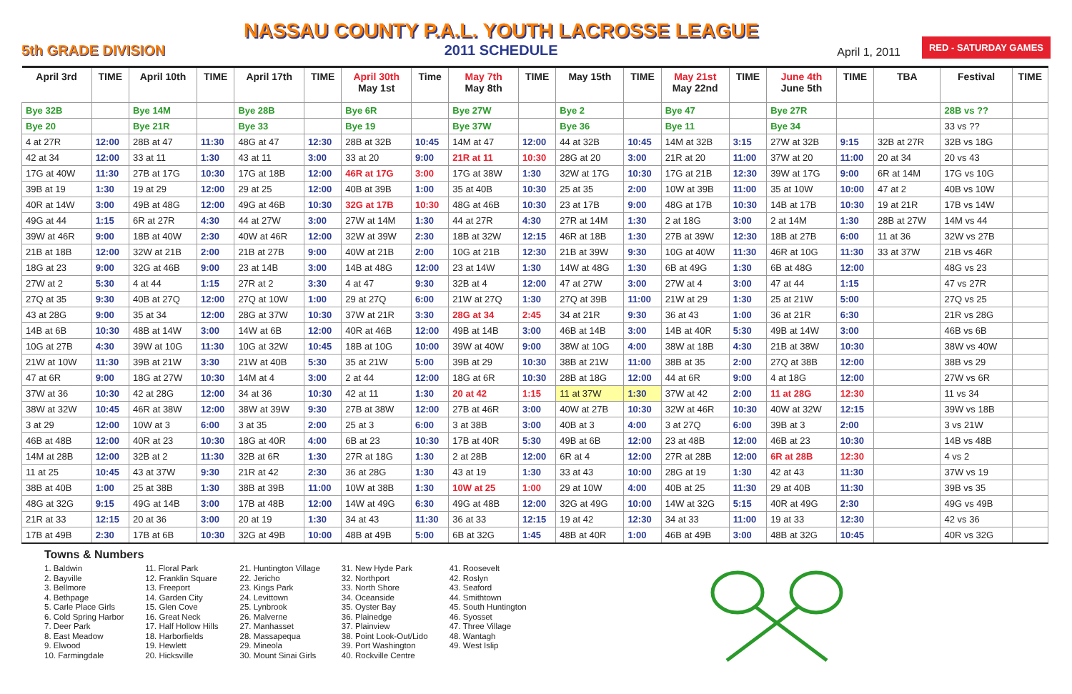5th GRADE DIVISION
NASSAU COUNTY P.A.L. YOUTH LACROSSE LEAGUE
2011 SCHEDULE
April 1, 2011 RED - SATURDAY GAMES
| April 3rd | TIME | April 10th | TIME | April 17th | TIME | April 30th May 1st | Time | May 7th May 8th | TIME | May 15th | TIME | May 21st May 22nd | TIME | June 4th June 5th | TIME | TBA | Festival | TIME |
| --- | --- | --- | --- | --- | --- | --- | --- | --- | --- | --- | --- | --- | --- | --- | --- | --- | --- | --- |
| Bye 32B | | Bye 14M | | Bye 28B | | Bye 6R | | Bye 27W | | Bye 2 | | Bye 47 | | Bye 27R | | | 28B vs ?? | |
| Bye 20 | | Bye 21R | | Bye 33 | | Bye 19 | | Bye 37W | | Bye 36 | | Bye 11 | | Bye 34 | | | 33 vs ?? | |
| 4 at 27R | 12:00 | 28B at 47 | 11:30 | 48G at 47 | 12:30 | 28B at 32B | 10:45 | 14M at 47 | 12:00 | 44 at 32B | 10:45 | 14M at 32B | 3:15 | 27W at 32B | 9:15 | 32B at 27R | 32B vs 18G | |
| 42 at 34 | 12:00 | 33 at 11 | 1:30 | 43 at 11 | 3:00 | 33 at 20 | 9:00 | 21R at 11 | 10:30 | 28G at 20 | 3:00 | 21R at 20 | 11:00 | 37W at 20 | 11:00 | 20 at 34 | 20 vs 43 | |
| 17G at 40W | 11:30 | 27B at 17G | 10:30 | 17G at 18B | 12:00 | 46R at 17G | 3:00 | 17G at 38W | 1:30 | 32W at 17G | 10:30 | 17G at 21B | 12:30 | 39W at 17G | 9:00 | 6R at 14M | 17G vs 10G | |
| 39B at 19 | 1:30 | 19 at 29 | 12:00 | 29 at 25 | 12:00 | 40B at 39B | 1:00 | 35 at 40B | 10:30 | 25 at 35 | 2:00 | 10W at 39B | 11:00 | 35 at 10W | 10:00 | 47 at 2 | 40B vs 10W | |
| 40R at 14W | 3:00 | 49B at 48G | 12:00 | 49G at 46B | 10:30 | 32G at 17B | 10:30 | 48G at 46B | 10:30 | 23 at 17B | 9:00 | 48G at 17B | 10:30 | 14B at 17B | 10:30 | 19 at 21R | 17B vs 14W | |
| 49G at 44 | 1:15 | 6R at 27R | 4:30 | 44 at 27W | 3:00 | 27W at 14M | 1:30 | 44 at 27R | 4:30 | 27R at 14M | 1:30 | 2 at 18G | 3:00 | 2 at 14M | 1:30 | 28B at 27W | 14M vs 44 | |
| 39W at 46R | 9:00 | 18B at 40W | 2:30 | 40W at 46R | 12:00 | 32W at 39W | 2:30 | 18B at 32W | 12:15 | 46R at 18B | 1:30 | 27B at 39W | 12:30 | 18B at 27B | 6:00 | 11 at 36 | 32W vs 27B | |
| 21B at 18B | 12:00 | 32W at 21B | 2:00 | 21B at 27B | 9:00 | 40W at 21B | 2:00 | 10G at 21B | 12:30 | 21B at 39W | 9:30 | 10G at 40W | 11:30 | 46R at 10G | 11:30 | 33 at 37W | 21B vs 46R | |
| 18G at 23 | 9:00 | 32G at 46B | 9:00 | 23 at 14B | 3:00 | 14B at 48G | 12:00 | 23 at 14W | 1:30 | 14W at 48G | 1:30 | 6B at 49G | 1:30 | 6B at 48G | 12:00 | | 48G vs 23 | |
| 27W at 2 | 5:30 | 4 at 44 | 1:15 | 27R at 2 | 3:30 | 4 at 47 | 9:30 | 32B at 4 | 12:00 | 47 at 27W | 3:00 | 27W at 4 | 3:00 | 47 at 44 | 1:15 | | 47 vs 27R | |
| 27Q at 35 | 9:30 | 40B at 27Q | 12:00 | 27Q at 10W | 1:00 | 29 at 27Q | 6:00 | 21W at 27Q | 1:30 | 27Q at 39B | 11:00 | 21W at 29 | 1:30 | 25 at 21W | 5:00 | | 27Q vs 25 | |
| 43 at 28G | 9:00 | 35 at 34 | 12:00 | 28G at 37W | 10:30 | 37W at 21R | 3:30 | 28G at 34 | 2:45 | 34 at 21R | 9:30 | 36 at 43 | 1:00 | 36 at 21R | 6:30 | | 21R vs 28G | |
| 14B at 6B | 10:30 | 48B at 14W | 3:00 | 14W at 6B | 12:00 | 40R at 46B | 12:00 | 49B at 14B | 3:00 | 46B at 14B | 3:00 | 14B at 40R | 5:30 | 49B at 14W | 3:00 | | 46B vs 6B | |
| 10G at 27B | 4:30 | 39W at 10G | 11:30 | 10G at 32W | 10:45 | 18B at 10G | 10:00 | 39W at 40W | 9:00 | 38W at 10G | 4:00 | 38W at 18B | 4:30 | 21B at 38W | 10:30 | | 38W vs 40W | |
| 21W at 10W | 11:30 | 39B at 21W | 3:30 | 21W at 40B | 5:30 | 35 at 21W | 5:00 | 39B at 29 | 10:30 | 38B at 21W | 11:00 | 38B at 35 | 2:00 | 27Q at 38B | 12:00 | | 38B vs 29 | |
| 47 at 6R | 9:00 | 18G at 27W | 10:30 | 14M at 4 | 3:00 | 2 at 44 | 12:00 | 18G at 6R | 10:30 | 28B at 18G | 12:00 | 44 at 6R | 9:00 | 4 at 18G | 12:00 | | 27W vs 6R | |
| 37W at 36 | 10:30 | 42 at 28G | 12:00 | 34 at 36 | 10:30 | 42 at 11 | 1:30 | 20 at 42 | 1:15 | 11 at 37W | 1:30 | 37W at 42 | 2:00 | 11 at 28G | 12:30 | | 11 vs 34 | |
| 38W at 32W | 10:45 | 46R at 38W | 12:00 | 38W at 39W | 9:30 | 27B at 38W | 12:00 | 27B at 46R | 3:00 | 40W at 27B | 10:30 | 32W at 46R | 10:30 | 40W at 32W | 12:15 | | 39W vs 18B | |
| 3 at 29 | 12:00 | 10W at 3 | 6:00 | 3 at 35 | 2:00 | 25 at 3 | 6:00 | 3 at 38B | 3:00 | 40B at 3 | 4:00 | 3 at 27Q | 6:00 | 39B at 3 | 2:00 | | 3 vs 21W | |
| 46B at 48B | 12:00 | 40R at 23 | 10:30 | 18G at 40R | 4:00 | 6B at 23 | 10:30 | 17B at 40R | 5:30 | 49B at 6B | 12:00 | 23 at 48B | 12:00 | 46B at 23 | 10:30 | | 14B vs 48B | |
| 14M at 28B | 12:00 | 32B at 2 | 11:30 | 32B at 6R | 1:30 | 27R at 18G | 1:30 | 2 at 28B | 12:00 | 6R at 4 | 12:00 | 27R at 28B | 12:00 | 6R at 28B | 12:30 | | 4 vs 2 | |
| 11 at 25 | 10:45 | 43 at 37W | 9:30 | 21R at 42 | 2:30 | 36 at 28G | 1:30 | 43 at 19 | 1:30 | 33 at 43 | 10:00 | 28G at 19 | 1:30 | 42 at 43 | 11:30 | | 37W vs 19 | |
| 38B at 40B | 1:00 | 25 at 38B | 1:30 | 38B at 39B | 11:00 | 10W at 38B | 1:30 | 10W at 25 | 1:00 | 29 at 10W | 4:00 | 40B at 25 | 11:30 | 29 at 40B | 11:30 | | 39B vs 35 | |
| 48G at 32G | 9:15 | 49G at 14B | 3:00 | 17B at 48B | 12:00 | 14W at 49G | 6:30 | 49G at 48B | 12:00 | 32G at 49G | 10:00 | 14W at 32G | 5:15 | 40R at 49G | 2:30 | | 49G vs 49B | |
| 21R at 33 | 12:15 | 20 at 36 | 3:00 | 20 at 19 | 1:30 | 34 at 43 | 11:30 | 36 at 33 | 12:15 | 19 at 42 | 12:30 | 34 at 33 | 11:00 | 19 at 33 | 12:30 | | 42 vs 36 | |
| 17B at 49B | 2:30 | 17B at 6B | 10:30 | 32G at 49B | 10:00 | 48B at 49B | 5:00 | 6B at 32G | 1:45 | 48B at 40R | 1:00 | 46B at 49B | 3:00 | 48B at 32G | 10:45 | | 40R vs 32G | |
Towns & Numbers
1. Baldwin
2. Bayville
3. Bellmore
4. Bethpage
5. Carle Place Girls
6. Cold Spring Harbor
7. Deer Park
8. East Meadow
9. Elwood
10. Farmingdale
11. Floral Park
12. Franklin Square
13. Freeport
14. Garden City
15. Glen Cove
16. Great Neck
17. Half Hollow Hills
18. Harborfields
19. Hewlett
20. Hicksville
21. Huntington Village
22. Jericho
23. Kings Park
24. Levittown
25. Lynbrook
26. Malverne
27. Manhasset
28. Massapequa
29. Mineola
30. Mount Sinai Girls
31. New Hyde Park
32. Northport
33. North Shore
34. Oceanside
35. Oyster Bay
36. Plainedge
37. Plainview
38. Point Look-Out/Lido
39. Port Washington
40. Rockville Centre
41. Roosevelt
42. Roslyn
43. Seaford
44. Smithtown
45. South Huntington
46. Syosset
47. Three Village
48. Wantagh
49. West Islip